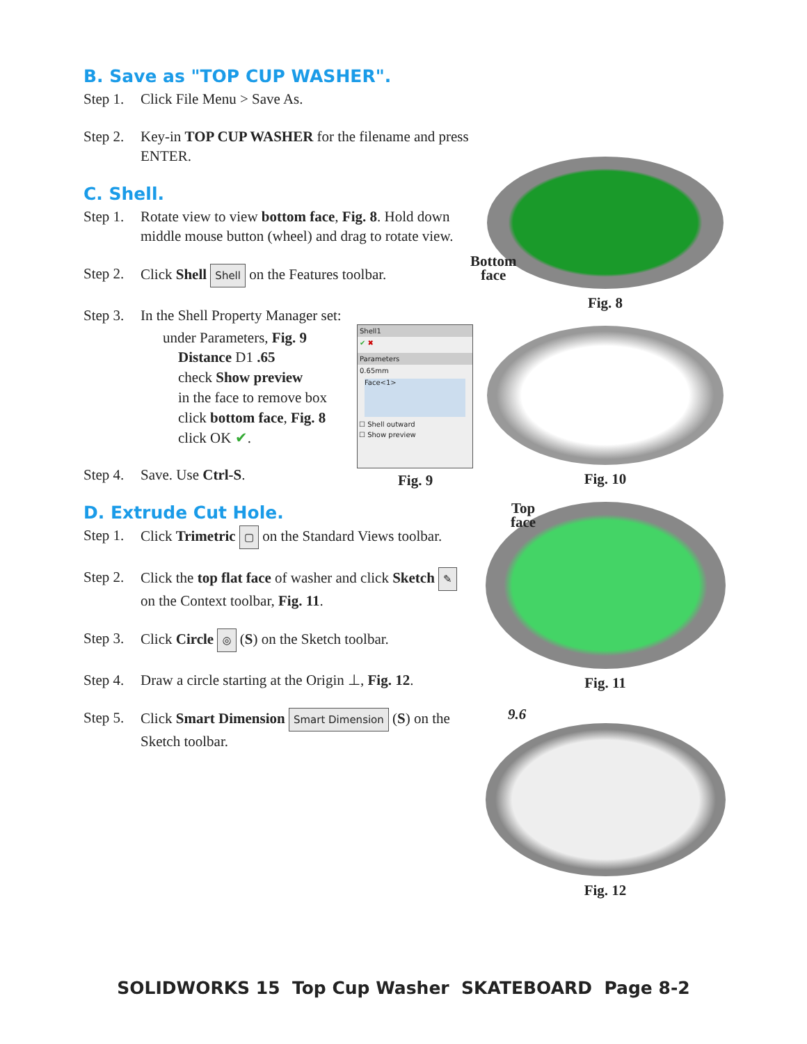B. Save as "TOP CUP WASHER".
Step 1. Click File Menu > Save As.
Step 2. Key-in TOP CUP WASHER for the filename and press ENTER.
C. Shell.
Step 1. Rotate view to view bottom face, Fig. 8. Hold down middle mouse button (wheel) and drag to rotate view.
Step 2. Click Shell Shell on the Features toolbar.
Step 3. In the Shell Property Manager set:
under Parameters, Fig. 9
Distance D1 .65
check Show preview
in the face to remove box
click bottom face, Fig. 8
click OK ✔.
Step 4. Save. Use Ctrl-S.
D. Extrude Cut Hole.
Step 1. Click Trimetric ▢ on the Standard Views toolbar.
Step 2. Click the top flat face of washer and click Sketch ✎ on the Context toolbar, Fig. 11.
Step 3. Click Circle ◎ (S) on the Sketch toolbar.
Step 4. Draw a circle starting at the Origin ⊥, Fig. 12.
Step 5. Click Smart Dimension Smart Dimension (S) on the Sketch toolbar.
Shell1
✔ ✖
Parameters
0.65mm
Face<1>
☐ Shell outward
☐ Show preview
Fig. 9
Bottom
face
Fig. 8
Fig. 10
Top
face
Fig. 11
9.6
Fig. 12
SOLIDWORKS 15 Top Cup Washer SKATEBOARD Page 8-2